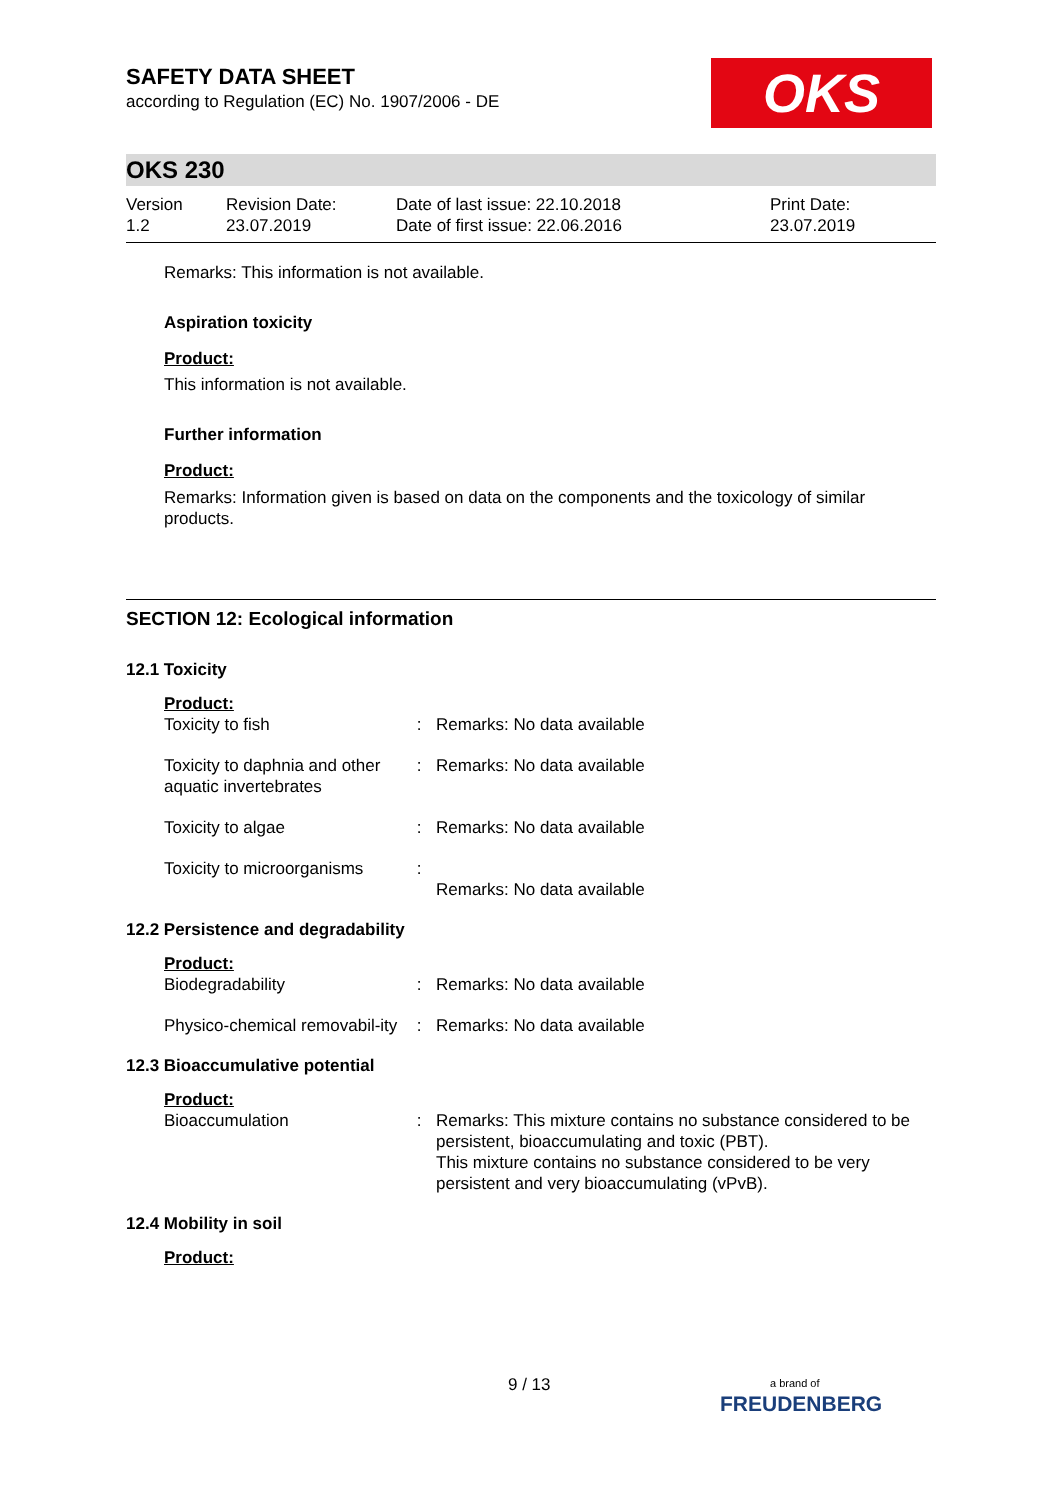OKS
SAFETY DATA SHEET
according to Regulation (EC) No. 1907/2006 - DE
OKS 230
Version
1.2
Revision Date:
23.07.2019
Date of last issue: 22.10.2018
Date of first issue: 22.06.2016
Print Date:
23.07.2019
Remarks: This information is not available.
Aspiration toxicity
Product:
This information is not available.
Further information
Product:
Remarks: Information given is based on data on the components and the toxicology of similar products.
SECTION 12: Ecological information
12.1 Toxicity
Product:
| Toxicity to fish | : | Remarks: No data available |
| Toxicity to daphnia and other aquatic invertebrates | : | Remarks: No data available |
| Toxicity to algae | : | Remarks: No data available |
| Toxicity to microorganisms | : | Remarks: No data available |
12.2 Persistence and degradability
Product:
| Biodegradability | : | Remarks: No data available |
| Physico-chemical removabil-ity | : | Remarks: No data available |
12.3 Bioaccumulative potential
Product:
| Bioaccumulation | : | Remarks: This mixture contains no substance considered to be persistent, bioaccumulating and toxic (PBT). This mixture contains no substance considered to be very persistent and very bioaccumulating (vPvB). |
12.4 Mobility in soil
Product:
9 / 13
a brand of
FREUDENBERG